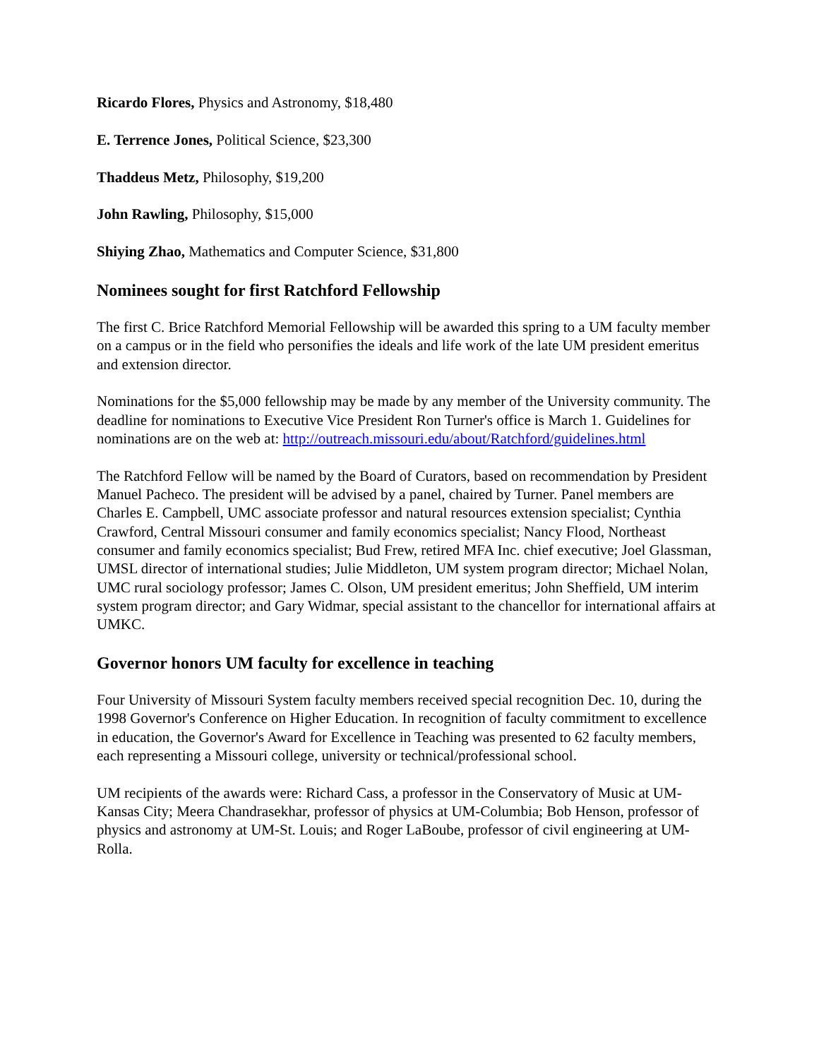Ricardo Flores, Physics and Astronomy, $18,480
E. Terrence Jones, Political Science, $23,300
Thaddeus Metz, Philosophy, $19,200
John Rawling, Philosophy, $15,000
Shiying Zhao, Mathematics and Computer Science, $31,800
Nominees sought for first Ratchford Fellowship
The first C. Brice Ratchford Memorial Fellowship will be awarded this spring to a UM faculty member on a campus or in the field who personifies the ideals and life work of the late UM president emeritus and extension director.
Nominations for the $5,000 fellowship may be made by any member of the University community. The deadline for nominations to Executive Vice President Ron Turner's office is March 1. Guidelines for nominations are on the web at: http://outreach.missouri.edu/about/Ratchford/guidelines.html
The Ratchford Fellow will be named by the Board of Curators, based on recommendation by President Manuel Pacheco. The president will be advised by a panel, chaired by Turner. Panel members are Charles E. Campbell, UMC associate professor and natural resources extension specialist; Cynthia Crawford, Central Missouri consumer and family economics specialist; Nancy Flood, Northeast consumer and family economics specialist; Bud Frew, retired MFA Inc. chief executive; Joel Glassman, UMSL director of international studies; Julie Middleton, UM system program director; Michael Nolan, UMC rural sociology professor; James C. Olson, UM president emeritus; John Sheffield, UM interim system program director; and Gary Widmar, special assistant to the chancellor for international affairs at UMKC.
Governor honors UM faculty for excellence in teaching
Four University of Missouri System faculty members received special recognition Dec. 10, during the 1998 Governor's Conference on Higher Education. In recognition of faculty commitment to excellence in education, the Governor's Award for Excellence in Teaching was presented to 62 faculty members, each representing a Missouri college, university or technical/professional school.
UM recipients of the awards were: Richard Cass, a professor in the Conservatory of Music at UM-Kansas City; Meera Chandrasekhar, professor of physics at UM-Columbia; Bob Henson, professor of physics and astronomy at UM-St. Louis; and Roger LaBoube, professor of civil engineering at UM-Rolla.